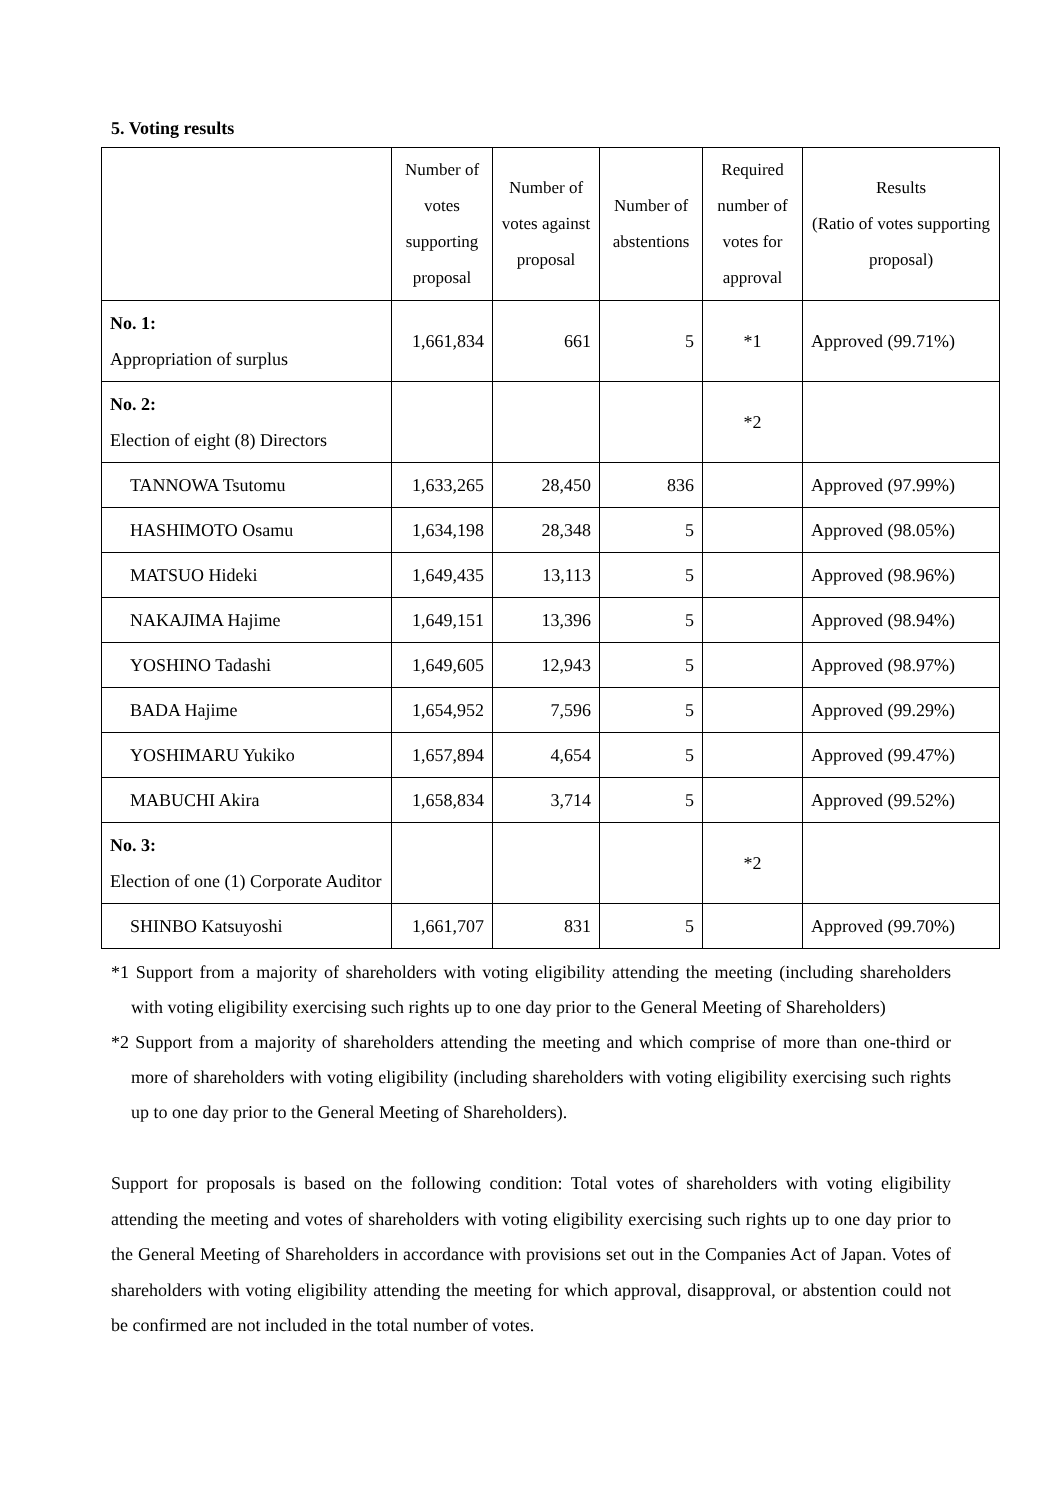5. Voting results
| | Number of votes supporting proposal | Number of votes against proposal | Number of abstentions | Required number of votes for approval | Results (Ratio of votes supporting proposal) |
| --- | --- | --- | --- | --- | --- |
| No. 1: Appropriation of surplus | 1,661,834 | 661 | 5 | *1 | Approved (99.71%) |
| No. 2: Election of eight (8) Directors | | | | *2 | |
| TANNOWA Tsutomu | 1,633,265 | 28,450 | 836 | | Approved (97.99%) |
| HASHIMOTO Osamu | 1,634,198 | 28,348 | 5 | | Approved (98.05%) |
| MATSUO Hideki | 1,649,435 | 13,113 | 5 | | Approved (98.96%) |
| NAKAJIMA Hajime | 1,649,151 | 13,396 | 5 | | Approved (98.94%) |
| YOSHINO Tadashi | 1,649,605 | 12,943 | 5 | | Approved (98.97%) |
| BADA Hajime | 1,654,952 | 7,596 | 5 | | Approved (99.29%) |
| YOSHIMARU Yukiko | 1,657,894 | 4,654 | 5 | | Approved (99.47%) |
| MABUCHI Akira | 1,658,834 | 3,714 | 5 | | Approved (99.52%) |
| No. 3: Election of one (1) Corporate Auditor | | | | *2 | |
| SHINBO Katsuyoshi | 1,661,707 | 831 | 5 | | Approved (99.70%) |
*1 Support from a majority of shareholders with voting eligibility attending the meeting (including shareholders with voting eligibility exercising such rights up to one day prior to the General Meeting of Shareholders)
*2 Support from a majority of shareholders attending the meeting and which comprise of more than one-third or more of shareholders with voting eligibility (including shareholders with voting eligibility exercising such rights up to one day prior to the General Meeting of Shareholders).
Support for proposals is based on the following condition: Total votes of shareholders with voting eligibility attending the meeting and votes of shareholders with voting eligibility exercising such rights up to one day prior to the General Meeting of Shareholders in accordance with provisions set out in the Companies Act of Japan. Votes of shareholders with voting eligibility attending the meeting for which approval, disapproval, or abstention could not be confirmed are not included in the total number of votes.